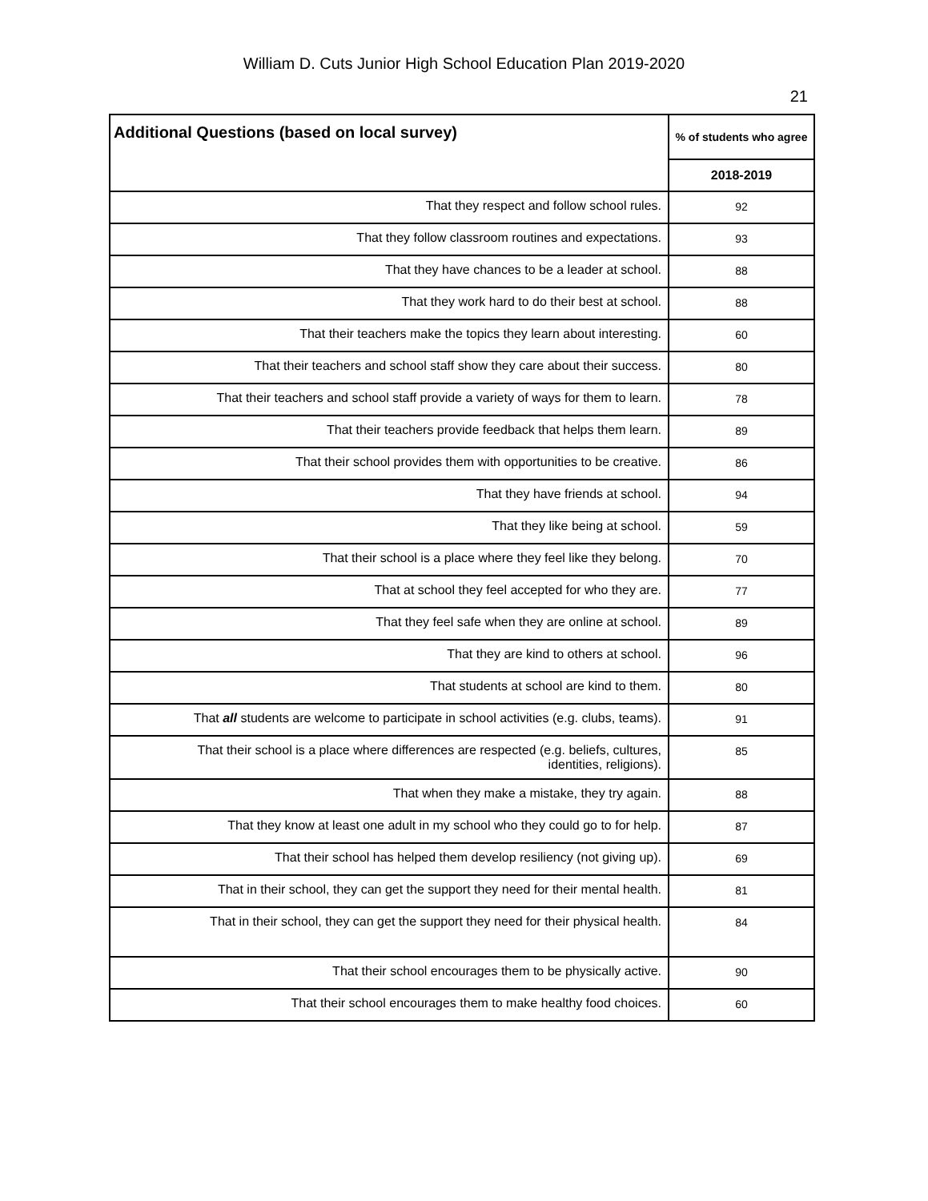William D. Cuts Junior High School Education Plan 2019-2020
21
| Additional Questions (based on local survey) | % of students who agree |
| --- | --- |
| | 2018-2019 |
| That they respect and follow school rules. | 92 |
| That they follow classroom routines and expectations. | 93 |
| That they have chances to be a leader at school. | 88 |
| That they work hard to do their best at school. | 88 |
| That their teachers make the topics they learn about interesting. | 60 |
| That their teachers and school staff show they care about their success. | 80 |
| That their teachers and school staff provide a variety of ways for them to learn. | 78 |
| That their teachers provide feedback that helps them learn. | 89 |
| That their school provides them with opportunities to be creative. | 86 |
| That they have friends at school. | 94 |
| That they like being at school. | 59 |
| That their school is a place where they feel like they belong. | 70 |
| That at school they feel accepted for who they are. | 77 |
| That they feel safe when they are online at school. | 89 |
| That they are kind to others at school. | 96 |
| That students at school are kind to them. | 80 |
| That all students are welcome to participate in school activities (e.g. clubs, teams). | 91 |
| That their school is a place where differences are respected (e.g. beliefs, cultures, identities, religions). | 85 |
| That when they make a mistake, they try again. | 88 |
| That they know at least one adult in my school who they could go to for help. | 87 |
| That their school has helped them develop resiliency (not giving up). | 69 |
| That in their school, they can get the support they need for their mental health. | 81 |
| That in their school, they can get the support they need for their physical health. | 84 |
| That their school encourages them to be physically active. | 90 |
| That their school encourages them to make healthy food choices. | 60 |